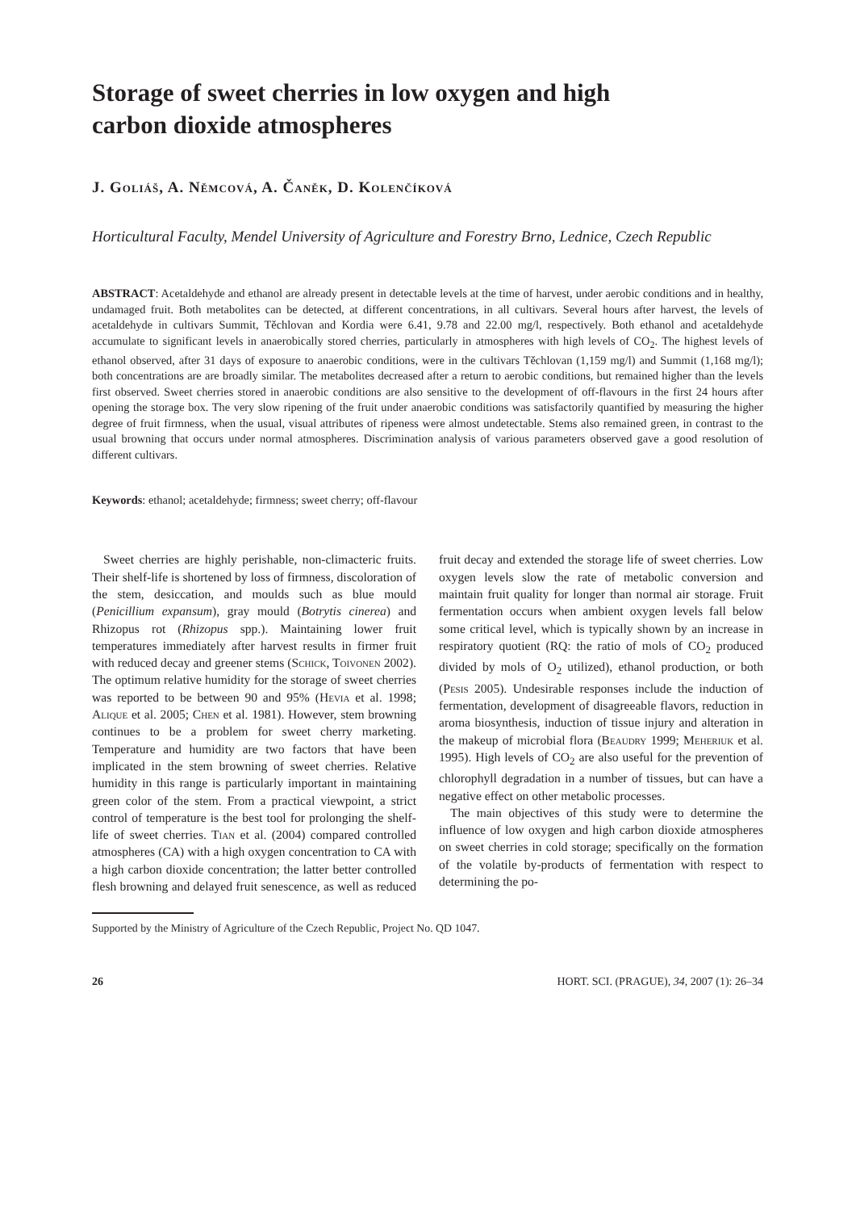Storage of sweet cherries in low oxygen and high carbon dioxide atmospheres
J. Goliáš, A. Němcová, A. Čaněk, D. Kolenčíková
Horticultural Faculty, Mendel University of Agriculture and Forestry Brno, Lednice, Czech Republic
ABSTRACT: Acetaldehyde and ethanol are already present in detectable levels at the time of harvest, under aerobic conditions and in healthy, undamaged fruit. Both metabolites can be detected, at different concentrations, in all cultivars. Several hours after harvest, the levels of acetaldehyde in cultivars Summit, Těchlovan and Kordia were 6.41, 9.78 and 22.00 mg/l, respectively. Both ethanol and acetaldehyde accumulate to significant levels in anaerobically stored cherries, particularly in atmospheres with high levels of CO<sub>2</sub>. The highest levels of ethanol observed, after 31 days of exposure to anaerobic conditions, were in the cultivars Těchlovan (1,159 mg/l) and Summit (1,168 mg/l); both concentrations are are broadly similar. The metabolites decreased after a return to aerobic conditions, but remained higher than the levels first observed. Sweet cherries stored in anaerobic conditions are also sensitive to the development of off-flavours in the first 24 hours after opening the storage box. The very slow ripening of the fruit under anaerobic conditions was satisfactorily quantified by measuring the higher degree of fruit firmness, when the usual, visual attributes of ripeness were almost undetectable. Stems also remained green, in contrast to the usual browning that occurs under normal atmospheres. Discrimination analysis of various parameters observed gave a good resolution of different cultivars.
Keywords: ethanol; acetaldehyde; firmness; sweet cherry; off-flavour
Sweet cherries are highly perishable, non-climacteric fruits. Their shelf-life is shortened by loss of firmness, discoloration of the stem, desiccation, and moulds such as blue mould (Penicillium expansum), gray mould (Botrytis cinerea) and Rhizopus rot (Rhizopus spp.). Maintaining lower fruit temperatures immediately after harvest results in firmer fruit with reduced decay and greener stems (Schick, Toivonen 2002). The optimum relative humidity for the storage of sweet cherries was reported to be between 90 and 95% (Hevia et al. 1998; Alique et al. 2005; Chen et al. 1981). However, stem browning continues to be a problem for sweet cherry marketing. Temperature and humidity are two factors that have been implicated in the stem browning of sweet cherries. Relative humidity in this range is particularly important in maintaining green color of the stem. From a practical viewpoint, a strict control of temperature is the best tool for prolonging the shelf-life of sweet cherries. Tian et al. (2004) compared controlled atmospheres (CA) with a high oxygen concentration to CA with a high carbon dioxide concentration; the latter better controlled flesh browning and delayed fruit senescence, as well as reduced fruit decay and extended the storage life of sweet cherries. Low oxygen levels slow the rate of metabolic conversion and maintain fruit quality for longer than normal air storage. Fruit fermentation occurs when ambient oxygen levels fall below some critical level, which is typically shown by an increase in respiratory quotient (RQ: the ratio of mols of CO<sub>2</sub> produced divided by mols of O<sub>2</sub> utilized), ethanol production, or both (Pesis 2005). Undesirable responses include the induction of fermentation, development of disagreeable flavors, reduction in aroma biosynthesis, induction of tissue injury and alteration in the makeup of microbial flora (Beaudry 1999; Meheriuk et al. 1995). High levels of CO<sub>2</sub> are also useful for the prevention of chlorophyll degradation in a number of tissues, but can have a negative effect on other metabolic processes.
The main objectives of this study were to determine the influence of low oxygen and high carbon dioxide atmospheres on sweet cherries in cold storage; specifically on the formation of the volatile by-products of fermentation with respect to determining the po-
Supported by the Ministry of Agriculture of the Czech Republic, Project No. QD 1047.
26 HORT. SCI. (PRAGUE), 34, 2007 (1): 26–34